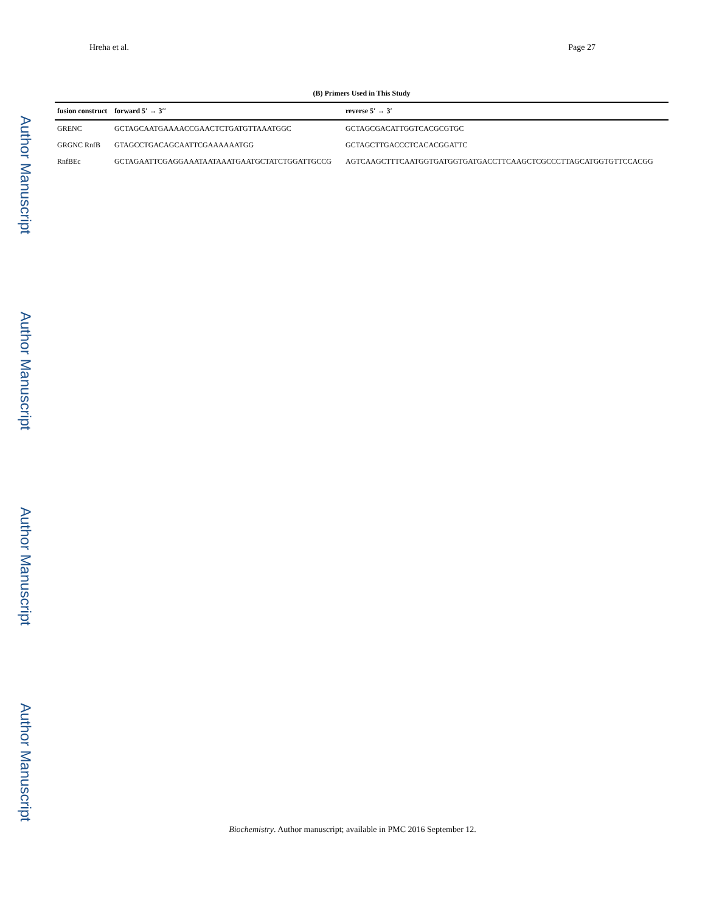Author Manuscript Author Manuscript Author Manuscript Author Manuscript
Hreha et al. Page 27
(B) Primers Used in This Study
| fusion construct | forward 5′ → 3′′ | reverse 5′ → 3′ |
| --- | --- | --- |
| GRENC | GCTAGCAATGAAAACCGAACTCTGATGTTAAATGGC | GCTAGCGACATTGGTCACGCGTGC |
| GRGNC RnfB | GTAGCCTGACAGCAATTCGAAAAAATGG | GCTAGCTTGACCCTCACACGGATTC |
| RnfBEc | GCTAGAATTCGAGGAAATAATAAATGAATGCTATCTGGATTGCCG | AGTCAAGCTTTCAATGGTGATGGTGATGACCTTCAAGCTCGCCCTTAGCATGGTGTTCCACGG |
Biochemistry. Author manuscript; available in PMC 2016 September 12.